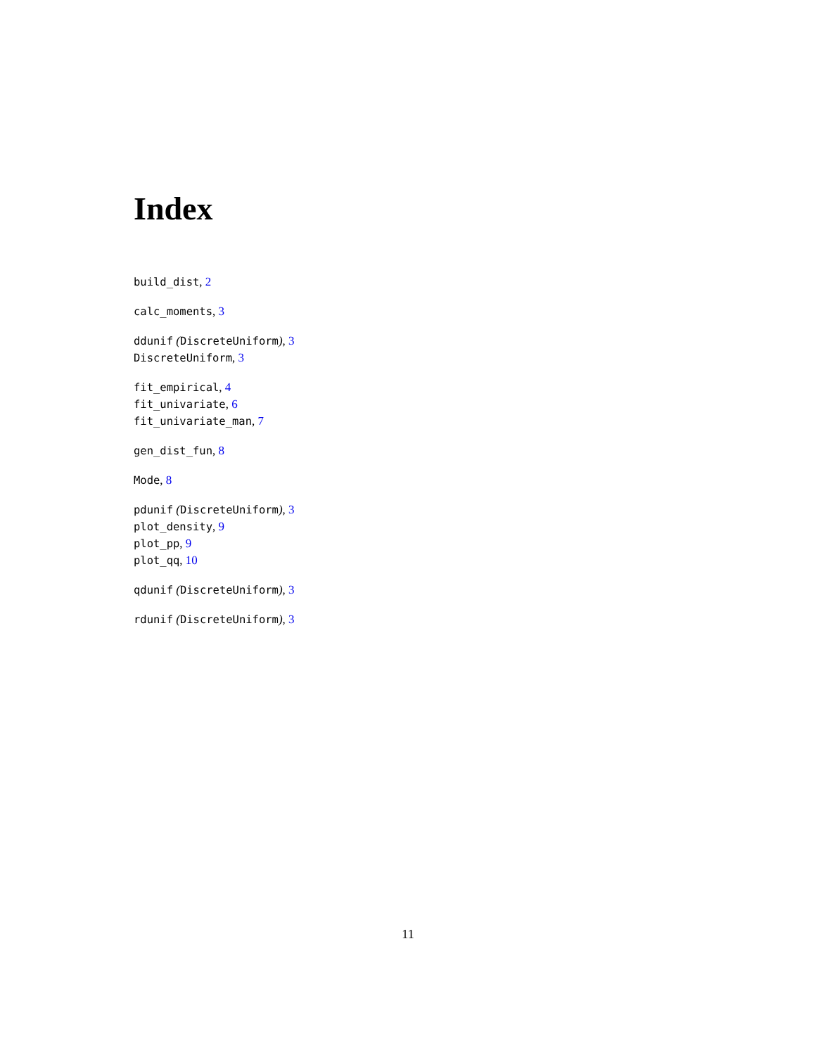Index
build_dist, 2
calc_moments, 3
ddunif (DiscreteUniform), 3
DiscreteUniform, 3
fit_empirical, 4
fit_univariate, 6
fit_univariate_man, 7
gen_dist_fun, 8
Mode, 8
pdunif (DiscreteUniform), 3
plot_density, 9
plot_pp, 9
plot_qq, 10
qdunif (DiscreteUniform), 3
rdunif (DiscreteUniform), 3
11